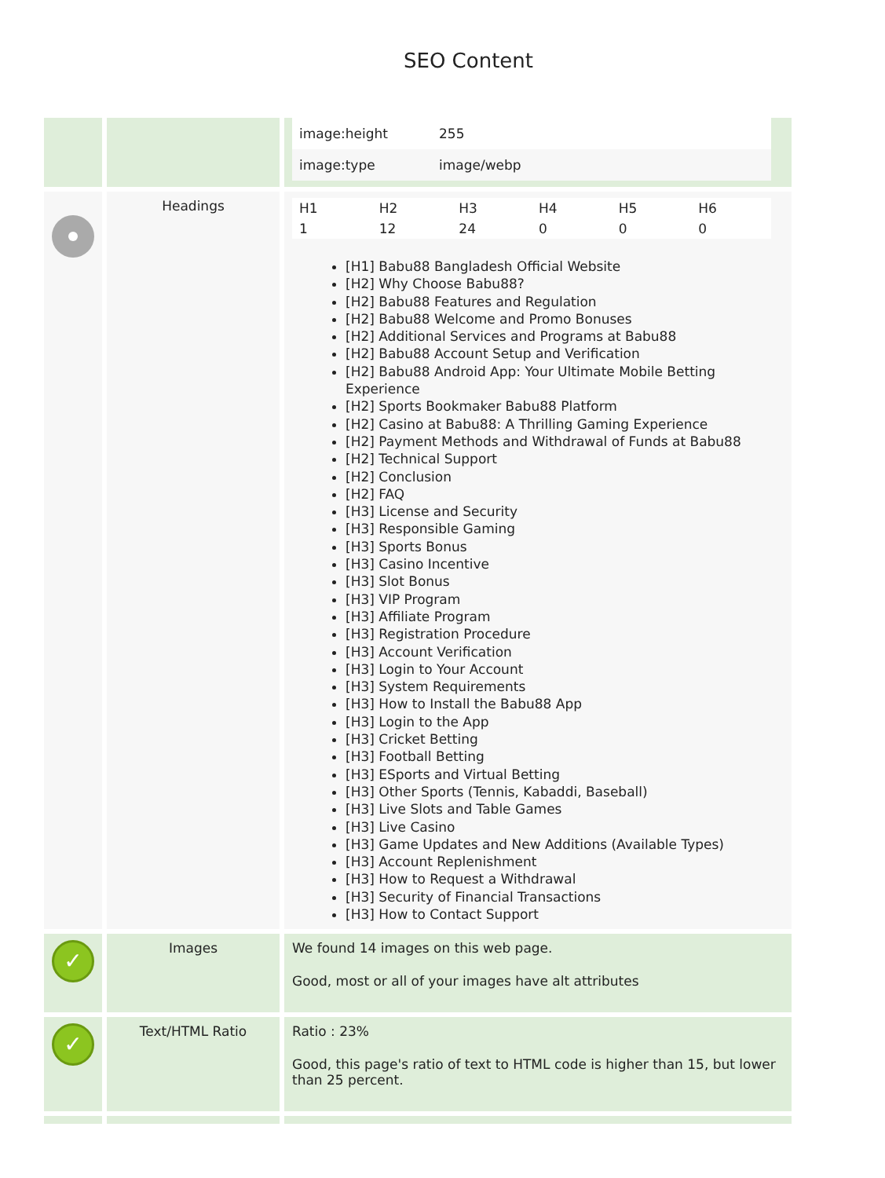SEO Content
| | | / image:height / 255 / / image:type / image/webp / |
| | Headings | / H1 / H2 / H3 / H4 / H5 / H6 / / 1 / 12 / 24 / 0 / 0 / 0 / [H1] Babu88 Bangladesh Official Website [H2] Why Choose Babu88? [H2] Babu88 Features and Regulation [H2] Babu88 Welcome and Promo Bonuses [H2] Additional Services and Programs at Babu88 [H2] Babu88 Account Setup and Verification [H2] Babu88 Android App: Your Ultimate Mobile Betting Experience [H2] Sports Bookmaker Babu88 Platform [H2] Casino at Babu88: A Thrilling Gaming Experience [H2] Payment Methods and Withdrawal of Funds at Babu88 [H2] Technical Support [H2] Conclusion [H2] FAQ [H3] License and Security [H3] Responsible Gaming [H3] Sports Bonus [H3] Casino Incentive [H3] Slot Bonus [H3] VIP Program [H3] Affiliate Program [H3] Registration Procedure [H3] Account Verification [H3] Login to Your Account [H3] System Requirements [H3] How to Install the Babu88 App [H3] Login to the App [H3] Cricket Betting [H3] Football Betting [H3] ESports and Virtual Betting [H3] Other Sports (Tennis, Kabaddi, Baseball) [H3] Live Slots and Table Games [H3] Live Casino [H3] Game Updates and New Additions (Available Types) [H3] Account Replenishment [H3] How to Request a Withdrawal [H3] Security of Financial Transactions [H3] How to Contact Support |
| ✓ | Images | We found 14 images on this web page. Good, most or all of your images have alt attributes |
| ✓ | Text/HTML Ratio | Ratio : 23% Good, this page's ratio of text to HTML code is higher than 15, but lower than 25 percent. |